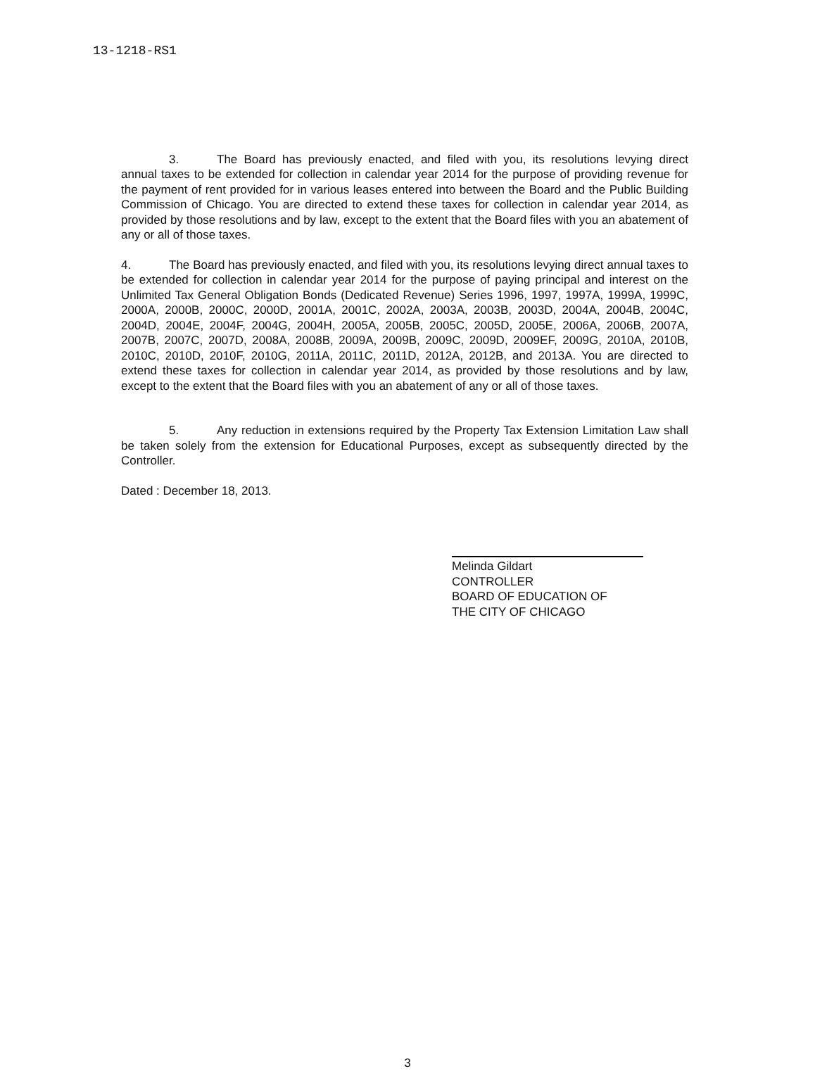13-1218-RS1
3. The Board has previously enacted, and filed with you, its resolutions levying direct annual taxes to be extended for collection in calendar year 2014 for the purpose of providing revenue for the payment of rent provided for in various leases entered into between the Board and the Public Building Commission of Chicago. You are directed to extend these taxes for collection in calendar year 2014, as provided by those resolutions and by law, except to the extent that the Board files with you an abatement of any or all of those taxes.
4. The Board has previously enacted, and filed with you, its resolutions levying direct annual taxes to be extended for collection in calendar year 2014 for the purpose of paying principal and interest on the Unlimited Tax General Obligation Bonds (Dedicated Revenue) Series 1996, 1997, 1997A, 1999A, 1999C, 2000A, 2000B, 2000C, 2000D, 2001A, 2001C, 2002A, 2003A, 2003B, 2003D, 2004A, 2004B, 2004C, 2004D, 2004E, 2004F, 2004G, 2004H, 2005A, 2005B, 2005C, 2005D, 2005E, 2006A, 2006B, 2007A, 2007B, 2007C, 2007D, 2008A, 2008B, 2009A, 2009B, 2009C, 2009D, 2009EF, 2009G, 2010A, 2010B, 2010C, 2010D, 2010F, 2010G, 2011A, 2011C, 2011D, 2012A, 2012B, and 2013A. You are directed to extend these taxes for collection in calendar year 2014, as provided by those resolutions and by law, except to the extent that the Board files with you an abatement of any or all of those taxes.
5. Any reduction in extensions required by the Property Tax Extension Limitation Law shall be taken solely from the extension for Educational Purposes, except as subsequently directed by the Controller.
Dated : December 18, 2013.
Melinda Gildart
CONTROLLER
BOARD OF EDUCATION OF
THE CITY OF CHICAGO
3